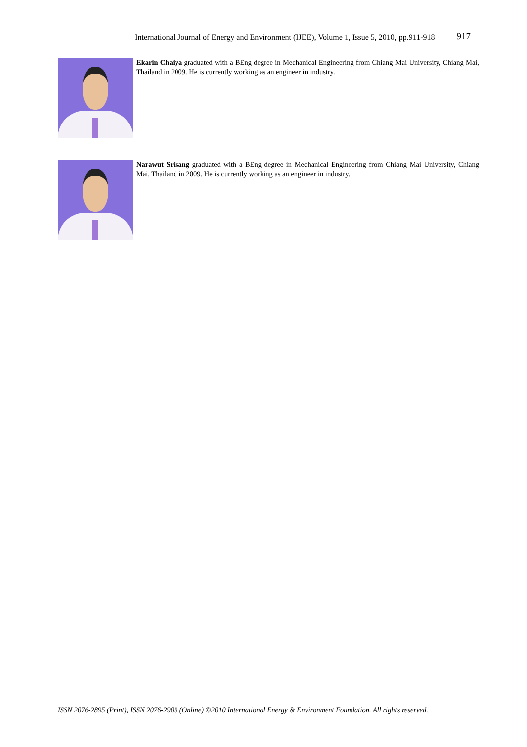International Journal of Energy and Environment (IJEE), Volume 1, Issue 5, 2010, pp.911-918 917
Ekarin Chaiya graduated with a BEng degree in Mechanical Engineering from Chiang Mai University, Chiang Mai, Thailand in 2009. He is currently working as an engineer in industry.
Narawut Srisang graduated with a BEng degree in Mechanical Engineering from Chiang Mai University, Chiang Mai, Thailand in 2009. He is currently working as an engineer in industry.
ISSN 2076-2895 (Print), ISSN 2076-2909 (Online) ©2010 International Energy & Environment Foundation. All rights reserved.